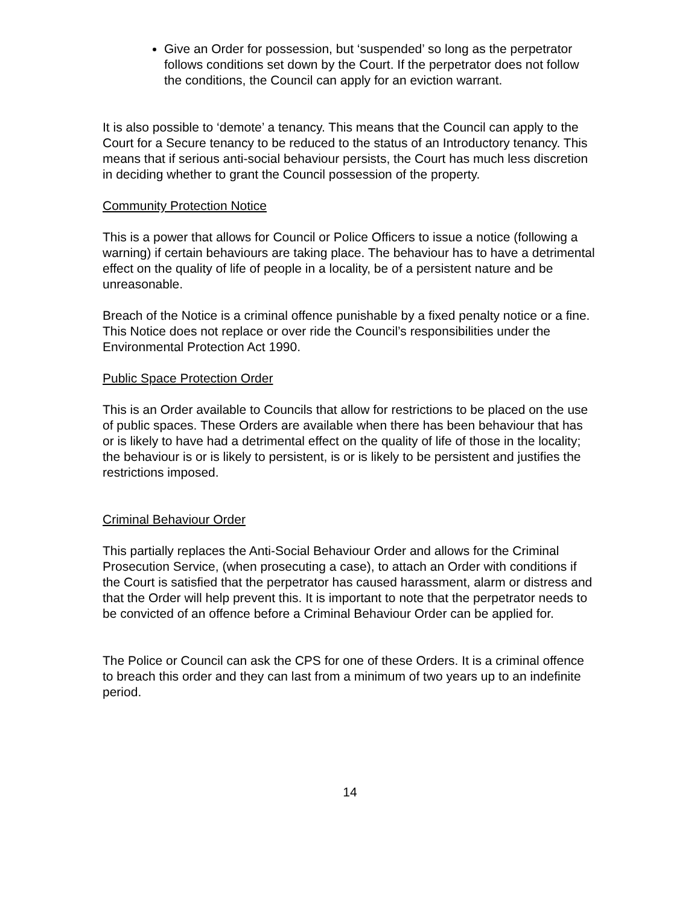Give an Order for possession, but ‘suspended’ so long as the perpetrator follows conditions set down by the Court. If the perpetrator does not follow the conditions, the Council can apply for an eviction warrant.
It is also possible to ‘demote’ a tenancy. This means that the Council can apply to the Court for a Secure tenancy to be reduced to the status of an Introductory tenancy. This means that if serious anti-social behaviour persists, the Court has much less discretion in deciding whether to grant the Council possession of the property.
Community Protection Notice
This is a power that allows for Council or Police Officers to issue a notice (following a warning) if certain behaviours are taking place. The behaviour has to have a detrimental effect on the quality of life of people in a locality, be of a persistent nature and be unreasonable.
Breach of the Notice is a criminal offence punishable by a fixed penalty notice or a fine. This Notice does not replace or over ride the Council’s responsibilities under the Environmental Protection Act 1990.
Public Space Protection Order
This is an Order available to Councils that allow for restrictions to be placed on the use of public spaces. These Orders are available when there has been behaviour that has or is likely to have had a detrimental effect on the quality of life of those in the locality; the behaviour is or is likely to persistent, is or is likely to be persistent and justifies the restrictions imposed.
Criminal Behaviour Order
This partially replaces the Anti-Social Behaviour Order and allows for the Criminal Prosecution Service, (when prosecuting a case), to attach an Order with conditions if the Court is satisfied that the perpetrator has caused harassment, alarm or distress and that the Order will help prevent this. It is important to note that the perpetrator needs to be convicted of an offence before a Criminal Behaviour Order can be applied for.
The Police or Council can ask the CPS for one of these Orders. It is a criminal offence to breach this order and they can last from a minimum of two years up to an indefinite period.
14